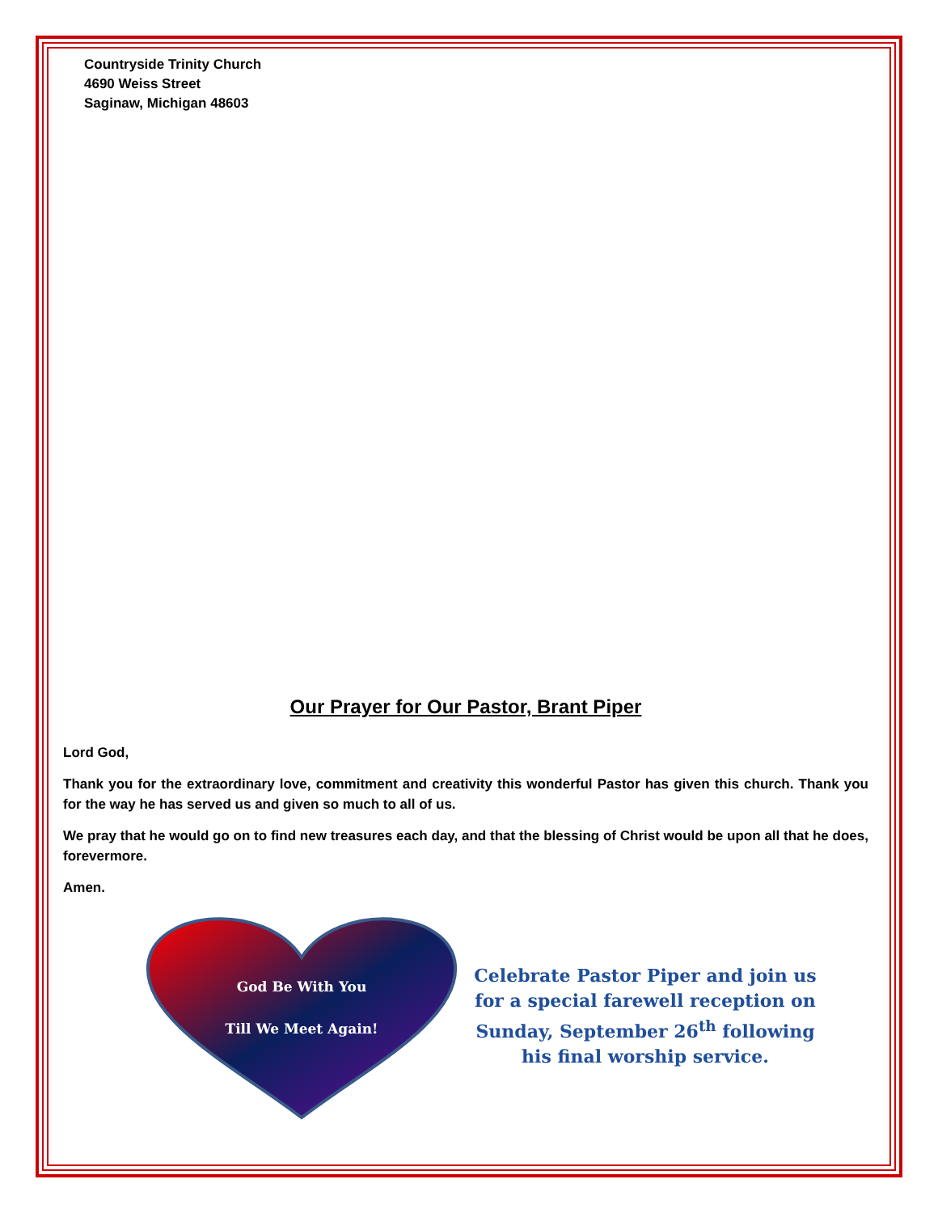Countryside Trinity Church
4690 Weiss Street
Saginaw, Michigan 48603
Our Prayer for Our Pastor, Brant Piper
Lord God,
Thank you for the extraordinary love, commitment and creativity this wonderful Pastor has given this church. Thank you for the way he has served us and given so much to all of us.
We pray that he would go on to find new treasures each day, and that the blessing of Christ would be upon all that he does, forevermore.
Amen.
God Be With You
Till We Meet Again!
Celebrate Pastor Piper and join us for a special farewell reception on Sunday, September 26<sup>th</sup> following his final worship service.